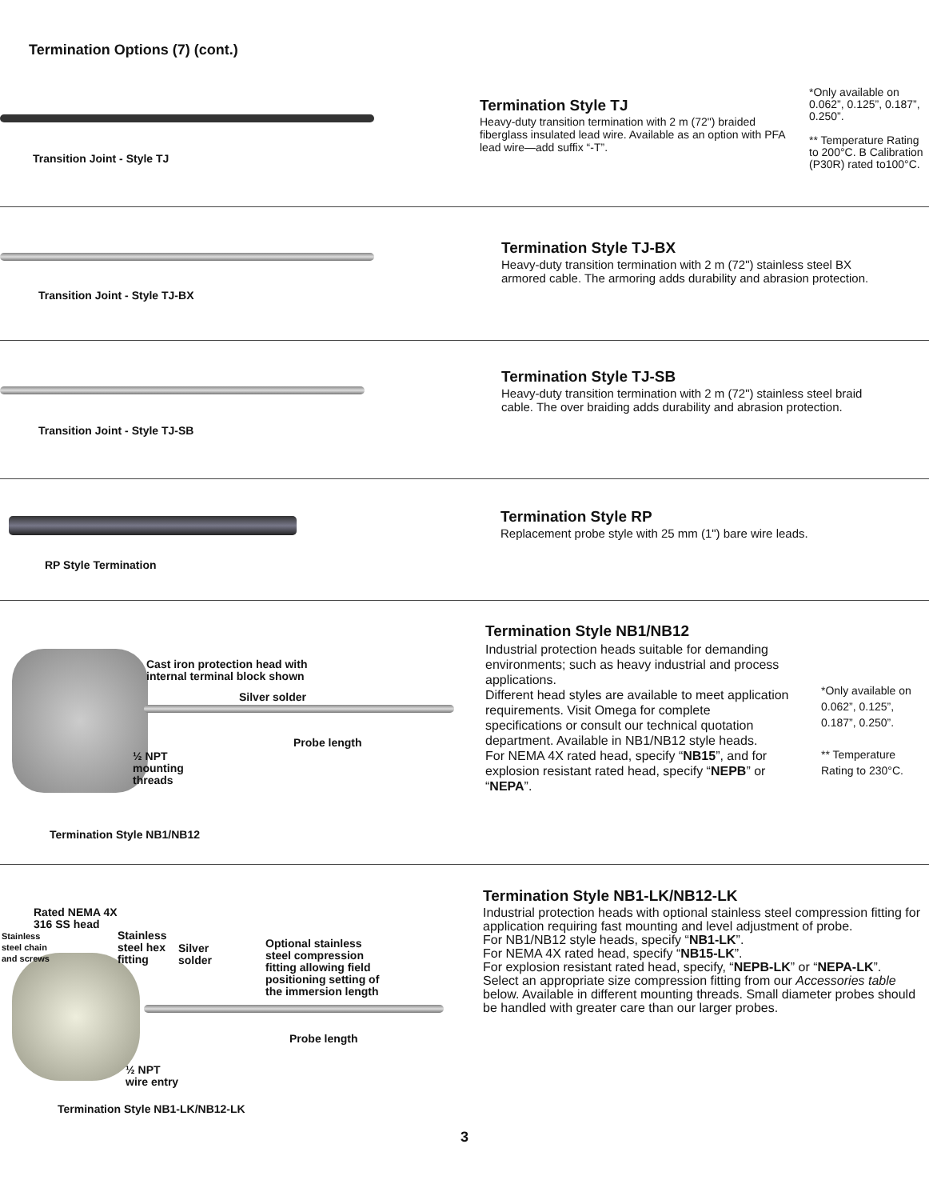Termination Options (7) (cont.)
Transition Joint - Style TJ
Termination Style TJ
Heavy-duty transition termination with 2 m (72") braided fiberglass insulated lead wire. Available as an option with PFA lead wire—add suffix “-T”.
*Only available on 0.062”, 0.125”, 0.187”, 0.250”.
** Temperature Rating to 200°C. B Calibration (P30R) rated to100°C.
Transition Joint - Style TJ-BX
Termination Style TJ-BX
Heavy-duty transition termination with 2 m (72") stainless steel BX armored cable. The armoring adds durability and abrasion protection.
Transition Joint - Style TJ-SB
Termination Style TJ-SB
Heavy-duty transition termination with 2 m (72") stainless steel braid cable. The over braiding adds durability and abrasion protection.
RP Style Termination
Termination Style RP
Replacement probe style with 25 mm (1") bare wire leads.
Cast iron protection head with
internal terminal block shown
Silver solder
Probe length
½ NPT
mounting
threads
Termination Style NB1/NB12
Termination Style NB1/NB12
Industrial protection heads suitable for demanding environments; such as heavy industrial and process applications.
Different head styles are available to meet application requirements. Visit Omega for complete specifications or consult our technical quotation department. Available in NB1/NB12 style heads.
For NEMA 4X rated head, specify “NB15”, and for explosion resistant rated head, specify “NEPB” or “NEPA”.
*Only available on 0.062”, 0.125”, 0.187”, 0.250”.
** Temperature Rating to 230°C.
Rated NEMA 4X
316 SS head
Stainless
steel chain
and screws
Stainless
steel hex
fitting
Silver
solder
Optional stainless
steel compression
fitting allowing field
positioning setting of
the immersion length
Probe length
½ NPT
wire entry
Termination Style NB1-LK/NB12-LK
Termination Style NB1-LK/NB12-LK
Industrial protection heads with optional stainless steel compression fitting for application requiring fast mounting and level adjustment of probe.
For NB1/NB12 style heads, specify “NB1-LK”.
For NEMA 4X rated head, specify “NB15-LK”.
For explosion resistant rated head, specify, “NEPB-LK” or “NEPA-LK”.
Select an appropriate size compression fitting from our Accessories table below. Available in different mounting threads. Small diameter probes should be handled with greater care than our larger probes.
3